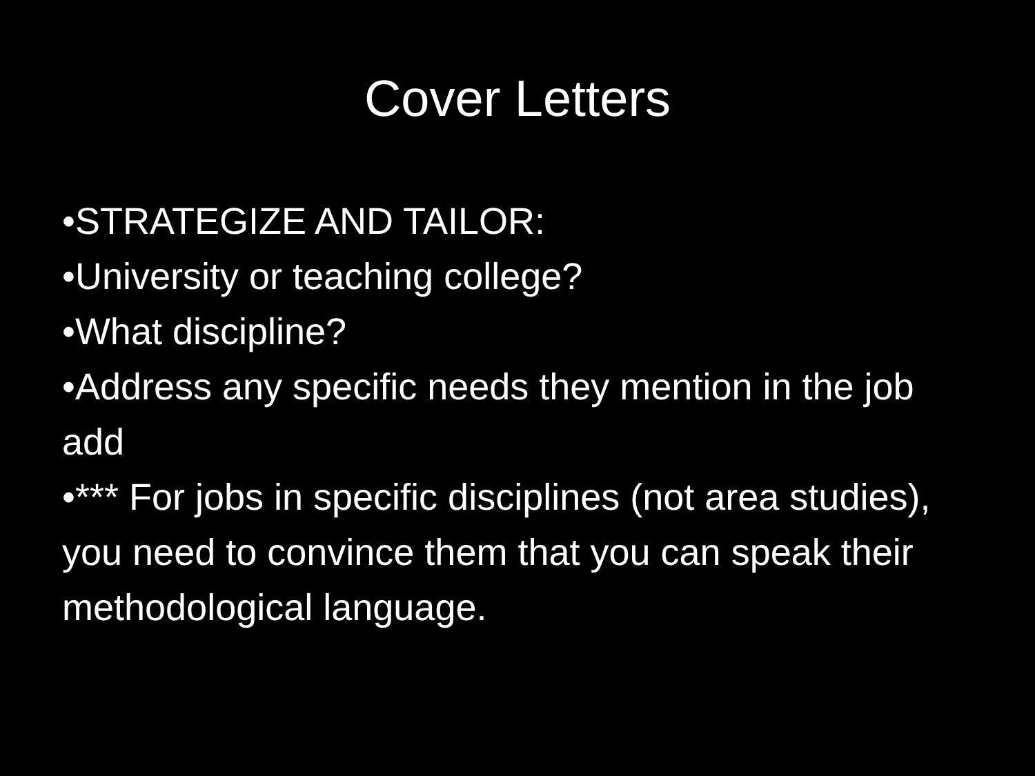Cover Letters
•STRATEGIZE AND TAILOR:
•University or teaching college?
•What discipline?
•Address any specific needs they mention in the job add
•*** For jobs in specific disciplines (not area studies), you need to convince them that you can speak their methodological language.